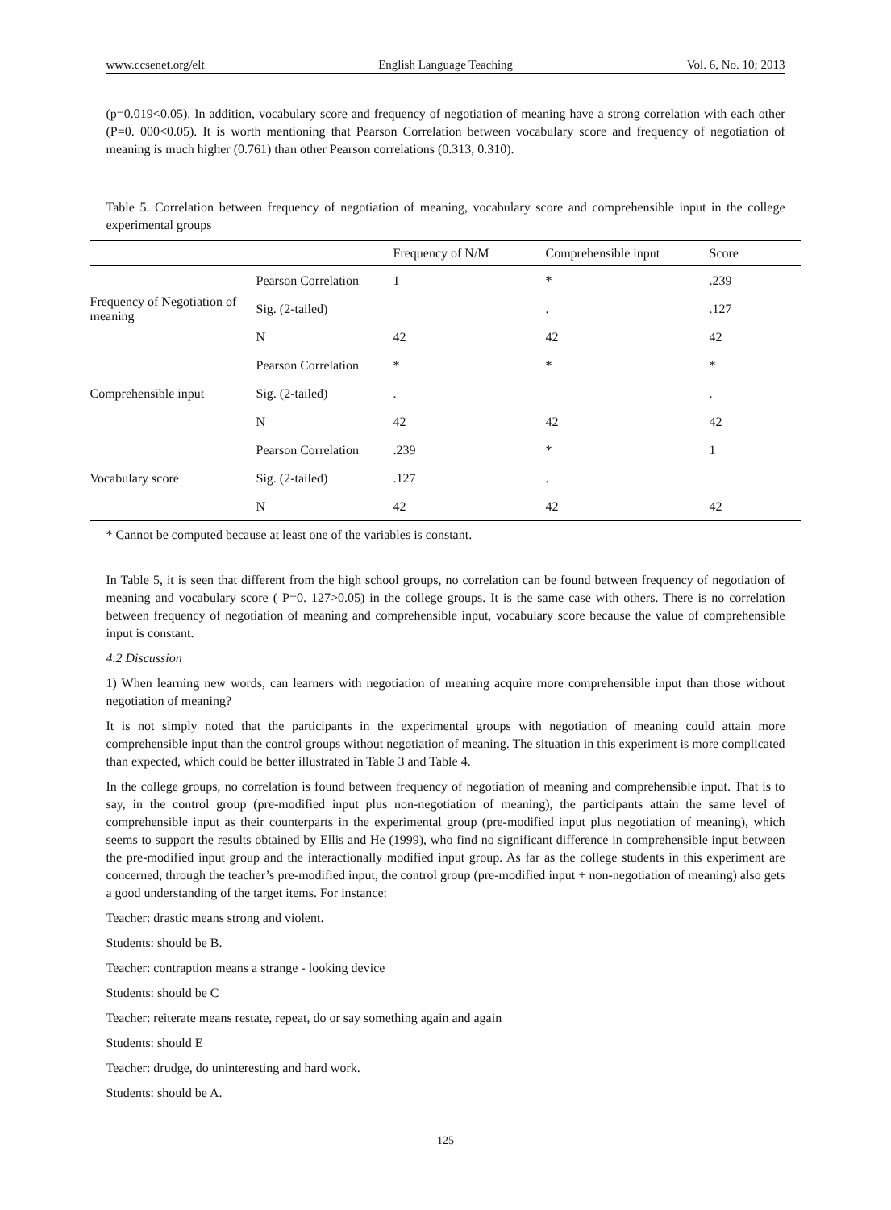www.ccsenet.org/elt English Language Teaching Vol. 6, No. 10; 2013
(p=0.019<0.05). In addition, vocabulary score and frequency of negotiation of meaning have a strong correlation with each other (P=0. 000<0.05). It is worth mentioning that Pearson Correlation between vocabulary score and frequency of negotiation of meaning is much higher (0.761) than other Pearson correlations (0.313, 0.310).
Table 5. Correlation between frequency of negotiation of meaning, vocabulary score and comprehensible input in the college experimental groups
| | | Frequency of N/M | Comprehensible input | Score |
| --- | --- | --- | --- | --- |
| Frequency of Negotiation of meaning | Pearson Correlation | 1 | * | .239 |
| | Sig. (2-tailed) | | . | .127 |
| | N | 42 | 42 | 42 |
| Comprehensible input | Pearson Correlation | * | * | * |
| | Sig. (2-tailed) | . | | . |
| | N | 42 | 42 | 42 |
| Vocabulary score | Pearson Correlation | .239 | * | 1 |
| | Sig. (2-tailed) | .127 | . | |
| | N | 42 | 42 | 42 |
* Cannot be computed because at least one of the variables is constant.
In Table 5, it is seen that different from the high school groups, no correlation can be found between frequency of negotiation of meaning and vocabulary score ( P=0. 127>0.05) in the college groups. It is the same case with others. There is no correlation between frequency of negotiation of meaning and comprehensible input, vocabulary score because the value of comprehensible input is constant.
4.2 Discussion
1) When learning new words, can learners with negotiation of meaning acquire more comprehensible input than those without negotiation of meaning?
It is not simply noted that the participants in the experimental groups with negotiation of meaning could attain more comprehensible input than the control groups without negotiation of meaning. The situation in this experiment is more complicated than expected, which could be better illustrated in Table 3 and Table 4.
In the college groups, no correlation is found between frequency of negotiation of meaning and comprehensible input. That is to say, in the control group (pre-modified input plus non-negotiation of meaning), the participants attain the same level of comprehensible input as their counterparts in the experimental group (pre-modified input plus negotiation of meaning), which seems to support the results obtained by Ellis and He (1999), who find no significant difference in comprehensible input between the pre-modified input group and the interactionally modified input group. As far as the college students in this experiment are concerned, through the teacher’s pre-modified input, the control group (pre-modified input + non-negotiation of meaning) also gets a good understanding of the target items. For instance:
Teacher: drastic means strong and violent.
Students: should be B.
Teacher: contraption means a strange - looking device
Students: should be C
Teacher: reiterate means restate, repeat, do or say something again and again
Students: should E
Teacher: drudge, do uninteresting and hard work.
Students: should be A.
125